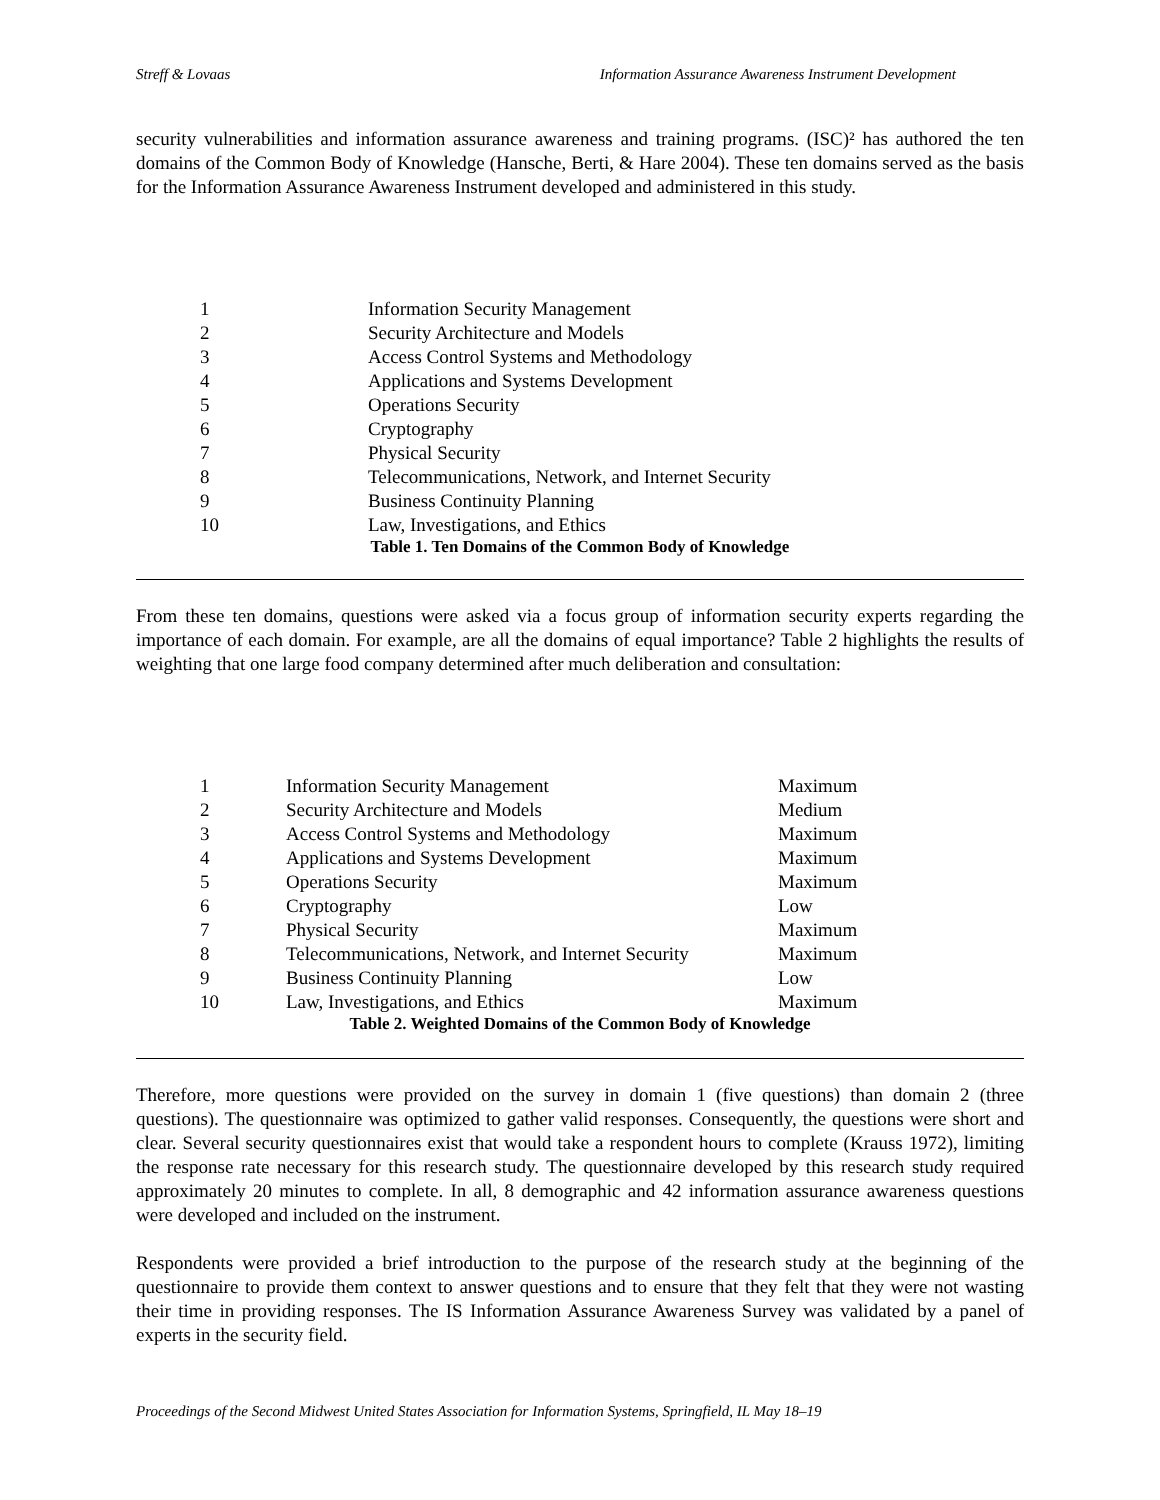Streff & Lovaas Information Assurance Awareness Instrument Development
security vulnerabilities and information assurance awareness and training programs. (ISC)² has authored the ten domains of the Common Body of Knowledge (Hansche, Berti, & Hare 2004). These ten domains served as the basis for the Information Assurance Awareness Instrument developed and administered in this study.
| 1 | Information Security Management |
| 2 | Security Architecture and Models |
| 3 | Access Control Systems and Methodology |
| 4 | Applications and Systems Development |
| 5 | Operations Security |
| 6 | Cryptography |
| 7 | Physical Security |
| 8 | Telecommunications, Network, and Internet Security |
| 9 | Business Continuity Planning |
| 10 | Law, Investigations, and Ethics |
Table 1. Ten Domains of the Common Body of Knowledge
From these ten domains, questions were asked via a focus group of information security experts regarding the importance of each domain. For example, are all the domains of equal importance? Table 2 highlights the results of weighting that one large food company determined after much deliberation and consultation:
| 1 | Information Security Management | Maximum |
| 2 | Security Architecture and Models | Medium |
| 3 | Access Control Systems and Methodology | Maximum |
| 4 | Applications and Systems Development | Maximum |
| 5 | Operations Security | Maximum |
| 6 | Cryptography | Low |
| 7 | Physical Security | Maximum |
| 8 | Telecommunications, Network, and Internet Security | Maximum |
| 9 | Business Continuity Planning | Low |
| 10 | Law, Investigations, and Ethics | Maximum |
Table 2. Weighted Domains of the Common Body of Knowledge
Therefore, more questions were provided on the survey in domain 1 (five questions) than domain 2 (three questions). The questionnaire was optimized to gather valid responses. Consequently, the questions were short and clear. Several security questionnaires exist that would take a respondent hours to complete (Krauss 1972), limiting the response rate necessary for this research study. The questionnaire developed by this research study required approximately 20 minutes to complete. In all, 8 demographic and 42 information assurance awareness questions were developed and included on the instrument.
Respondents were provided a brief introduction to the purpose of the research study at the beginning of the questionnaire to provide them context to answer questions and to ensure that they felt that they were not wasting their time in providing responses. The IS Information Assurance Awareness Survey was validated by a panel of experts in the security field.
Proceedings of the Second Midwest United States Association for Information Systems, Springfield, IL May 18–19